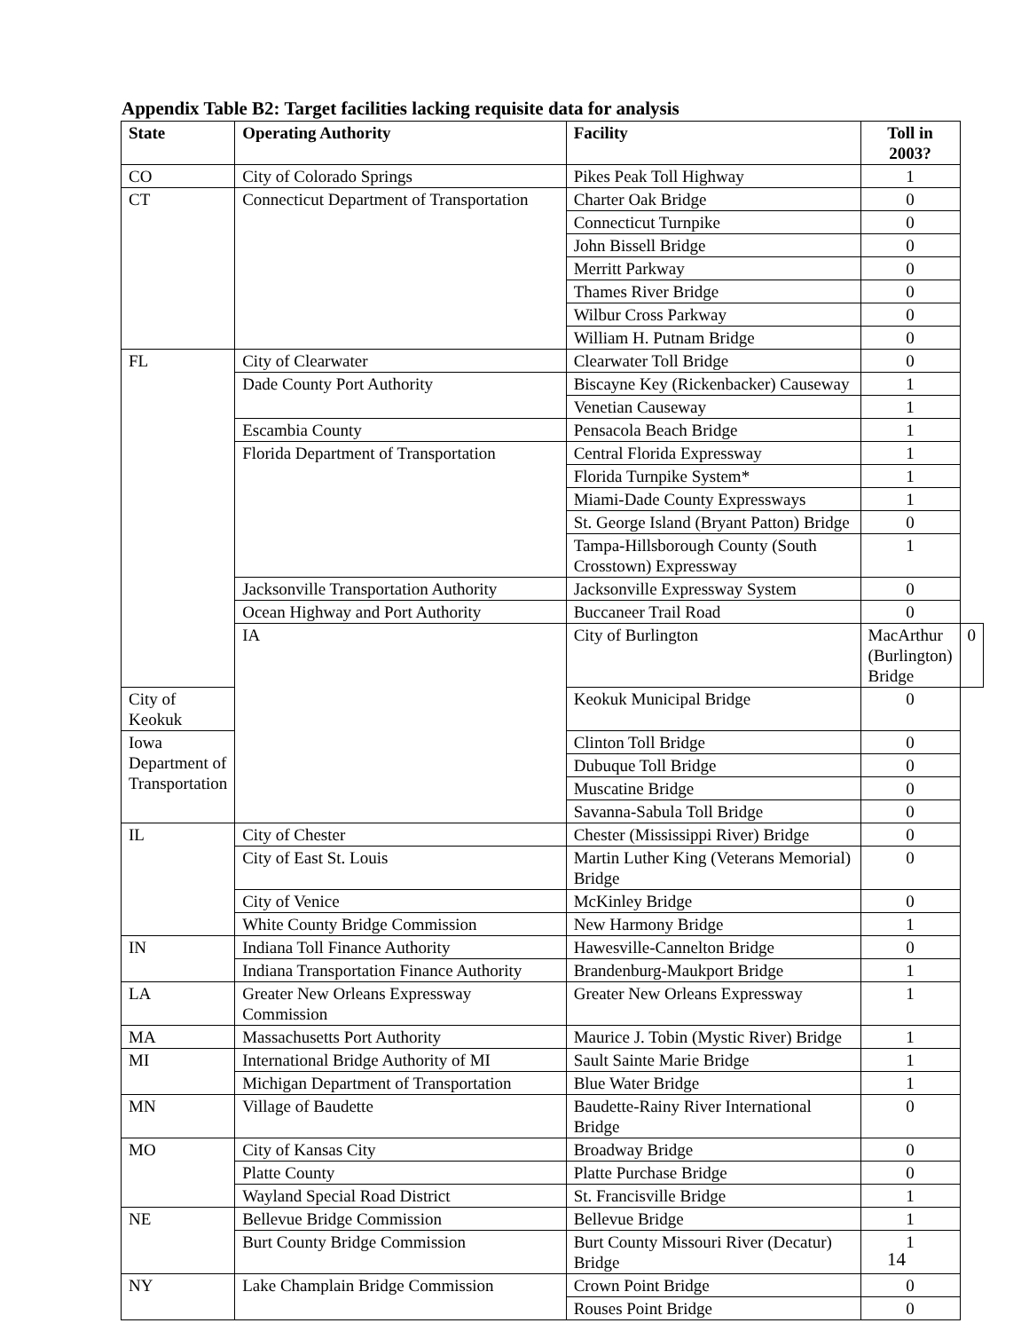Appendix Table B2: Target facilities lacking requisite data for analysis
| State | Operating Authority | Facility | Toll in 2003? | |
| --- | --- | --- | --- | --- |
| CO | City of Colorado Springs | Pikes Peak Toll Highway | 1 | |
| CT | Connecticut Department of Transportation | Charter Oak Bridge | 0 | |
| | | Connecticut Turnpike | 0 | |
| | | John Bissell Bridge | 0 | |
| | | Merritt Parkway | 0 | |
| | | Thames River Bridge | 0 | |
| | | Wilbur Cross Parkway | 0 | |
| | | William H. Putnam Bridge | 0 | |
| FL | City of Clearwater | Clearwater Toll Bridge | 0 | |
| | Dade County Port Authority | Biscayne Key (Rickenbacker) Causeway | 1 | |
| | | Venetian Causeway | 1 | |
| | Escambia County | Pensacola Beach Bridge | 1 | |
| | Florida Department of Transportation | Central Florida Expressway | 1 | |
| | | Florida Turnpike System* | 1 | |
| | | Miami-Dade County Expressways | 1 | |
| | | St. George Island (Bryant Patton) Bridge | 0 | |
| | | Tampa-Hillsborough County (South Crosstown) Expressway | 1 | |
| | Jacksonville Transportation Authority | Jacksonville Expressway System | 0 | |
| | Ocean Highway and Port Authority | Buccaneer Trail Road | 0 | |
| | IA | City of Burlington | MacArthur (Burlington) Bridge | 0 |
| City of Keokuk | | Keokuk Municipal Bridge | 0 | |
| Iowa Department of Transportation | | Clinton Toll Bridge | 0 | |
| | | Dubuque Toll Bridge | 0 | |
| | | Muscatine Bridge | 0 | |
| | | Savanna-Sabula Toll Bridge | 0 | |
| IL | City of Chester | Chester (Mississippi River) Bridge | 0 | |
| | City of East St. Louis | Martin Luther King (Veterans Memorial) Bridge | 0 | |
| | City of Venice | McKinley Bridge | 0 | |
| | White County Bridge Commission | New Harmony Bridge | 1 | |
| IN | Indiana Toll Finance Authority | Hawesville-Cannelton Bridge | 0 | |
| | Indiana Transportation Finance Authority | Brandenburg-Maukport Bridge | 1 | |
| LA | Greater New Orleans Expressway Commission | Greater New Orleans Expressway | 1 | |
| MA | Massachusetts Port Authority | Maurice J. Tobin (Mystic River) Bridge | 1 | |
| MI | International Bridge Authority of MI | Sault Sainte Marie Bridge | 1 | |
| | Michigan Department of Transportation | Blue Water Bridge | 1 | |
| MN | Village of Baudette | Baudette-Rainy River International Bridge | 0 | |
| MO | City of Kansas City | Broadway Bridge | 0 | |
| | Platte County | Platte Purchase Bridge | 0 | |
| | Wayland Special Road District | St. Francisville Bridge | 1 | |
| NE | Bellevue Bridge Commission | Bellevue Bridge | 1 | |
| | Burt County Bridge Commission | Burt County Missouri River (Decatur) Bridge | 1 | |
| NY | Lake Champlain Bridge Commission | Crown Point Bridge | 0 | |
| | | Rouses Point Bridge | 0 | |
14